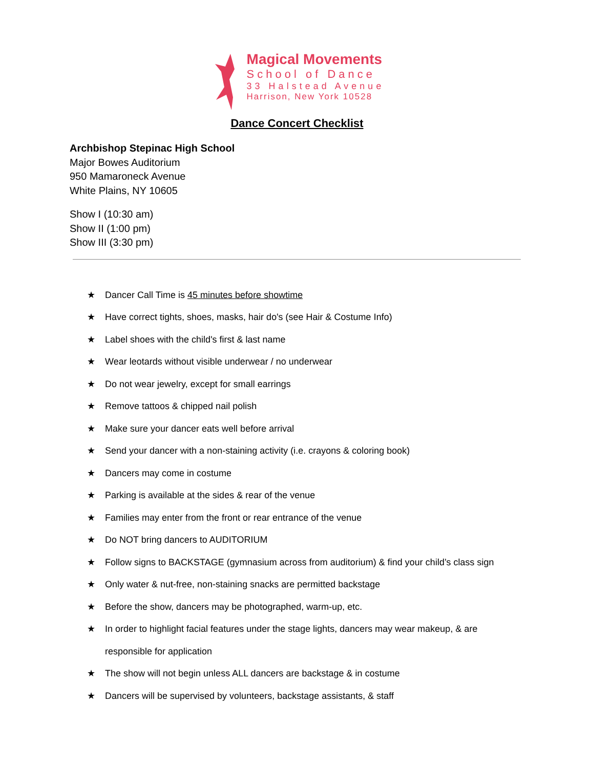Magical Movements
School of Dance
33 Halstead Avenue
Harrison, New York 10528
Dance Concert Checklist
Archbishop Stepinac High School
Major Bowes Auditorium
950 Mamaroneck Avenue
White Plains, NY 10605
Show I (10:30 am)
Show II (1:00 pm)
Show III (3:30 pm)
★ Dancer Call Time is 45 minutes before showtime
★ Have correct tights, shoes, masks, hair do's (see Hair & Costume Info)
★ Label shoes with the child's first & last name
★ Wear leotards without visible underwear / no underwear
★ Do not wear jewelry, except for small earrings
★ Remove tattoos & chipped nail polish
★ Make sure your dancer eats well before arrival
★ Send your dancer with a non-staining activity (i.e. crayons & coloring book)
★ Dancers may come in costume
★ Parking is available at the sides & rear of the venue
★ Families may enter from the front or rear entrance of the venue
★ Do NOT bring dancers to AUDITORIUM
★ Follow signs to BACKSTAGE (gymnasium across from auditorium) & find your child’s class sign
★ Only water & nut-free, non-staining snacks are permitted backstage
★ Before the show, dancers may be photographed, warm-up, etc.
★ In order to highlight facial features under the stage lights, dancers may wear makeup, & are responsible for application
★ The show will not begin unless ALL dancers are backstage & in costume
★ Dancers will be supervised by volunteers, backstage assistants, & staff